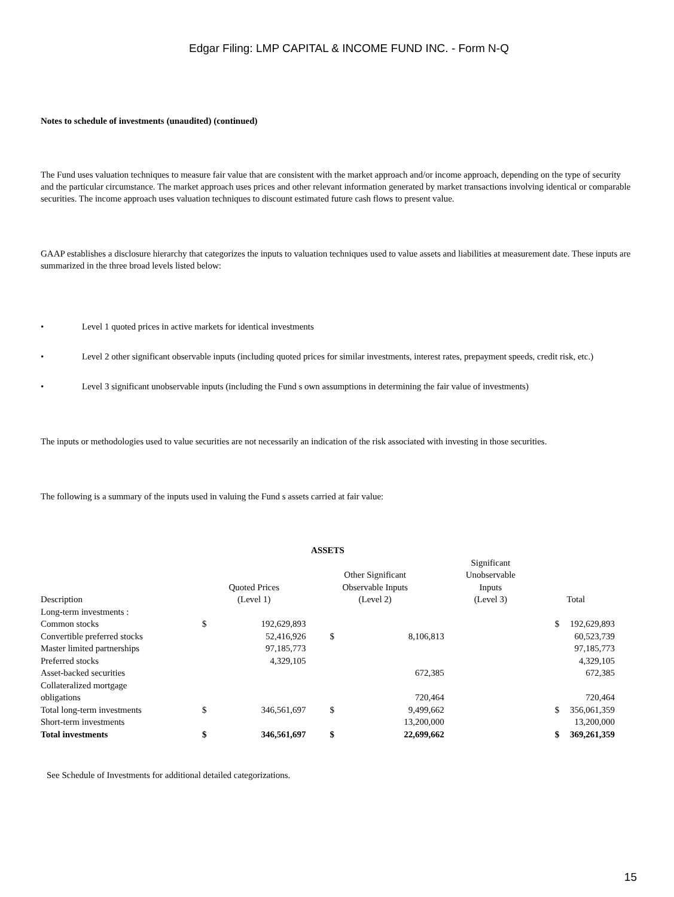Edgar Filing: LMP CAPITAL & INCOME FUND INC. - Form N-Q
Notes to schedule of investments (unaudited) (continued)
The Fund uses valuation techniques to measure fair value that are consistent with the market approach and/or income approach, depending on the type of security and the particular circumstance. The market approach uses prices and other relevant information generated by market transactions involving identical or comparable securities. The income approach uses valuation techniques to discount estimated future cash flows to present value.
GAAP establishes a disclosure hierarchy that categorizes the inputs to valuation techniques used to value assets and liabilities at measurement date. These inputs are summarized in the three broad levels listed below:
• Level 1 quoted prices in active markets for identical investments
• Level 2 other significant observable inputs (including quoted prices for similar investments, interest rates, prepayment speeds, credit risk, etc.)
• Level 3 significant unobservable inputs (including the Fund s own assumptions in determining the fair value of investments)
The inputs or methodologies used to value securities are not necessarily an indication of the risk associated with investing in those securities.
The following is a summary of the inputs used in valuing the Fund s assets carried at fair value:
| ASSETS | | | | | | | |
| --- | --- | --- | --- | --- | --- | --- | --- |
| Description | Quoted Prices (Level 1) | | Other Significant Observable Inputs (Level 2) | | Significant Unobservable Inputs (Level 3) | Total | |
| Long-term investments : | | | | | | | |
| Common stocks | $ | 192,629,893 | | | | $ | 192,629,893 |
| Convertible preferred stocks | | 52,416,926 | $ | 8,106,813 | | | 60,523,739 |
| Master limited partnerships | | 97,185,773 | | | | | 97,185,773 |
| Preferred stocks | | 4,329,105 | | | | | 4,329,105 |
| Asset-backed securities | | | | 672,385 | | | 672,385 |
| Collateralized mortgage obligations | | | | 720,464 | | | 720,464 |
| Total long-term investments | $ | 346,561,697 | $ | 9,499,662 | | $ | 356,061,359 |
| Short-term investments | | | | 13,200,000 | | | 13,200,000 |
| Total investments | $ | 346,561,697 | $ | 22,699,662 | | $ | 369,261,359 |
See Schedule of Investments for additional detailed categorizations.
15